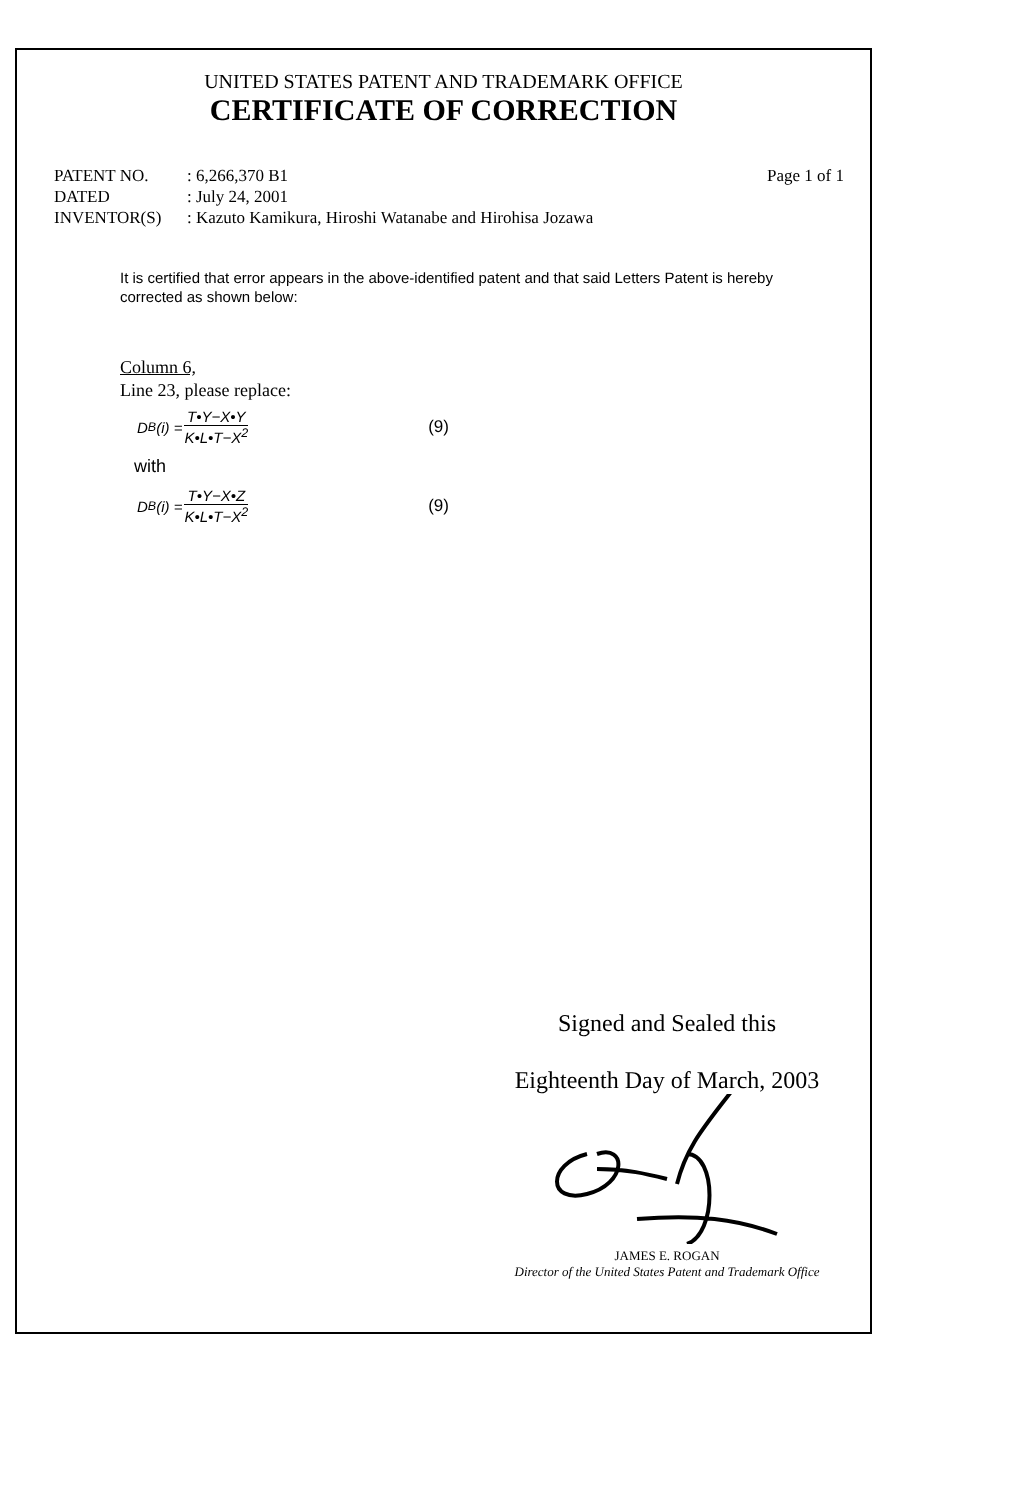UNITED STATES PATENT AND TRADEMARK OFFICE
CERTIFICATE OF CORRECTION
| PATENT NO. | : 6,266,370 B1 | Page 1 of 1 |
| DATED | : July 24, 2001 | |
| INVENTOR(S) | : Kazuto Kamikura, Hiroshi Watanabe and Hirohisa Jozawa | |
It is certified that error appears in the above-identified patent and that said Letters Patent is hereby corrected as shown below:
Column 6,
Line 23, please replace:
D<sub>B</sub>(i) = T•Y−X•Y K•L•T−X<sup>2</sup> (9)
with
D<sub>B</sub>(i) = T•Y−X•Z K•L•T−X<sup>2</sup> (9)
Signed and Sealed this
Eighteenth Day of March, 2003
JAMES E. ROGAN
Director of the United States Patent and Trademark Office